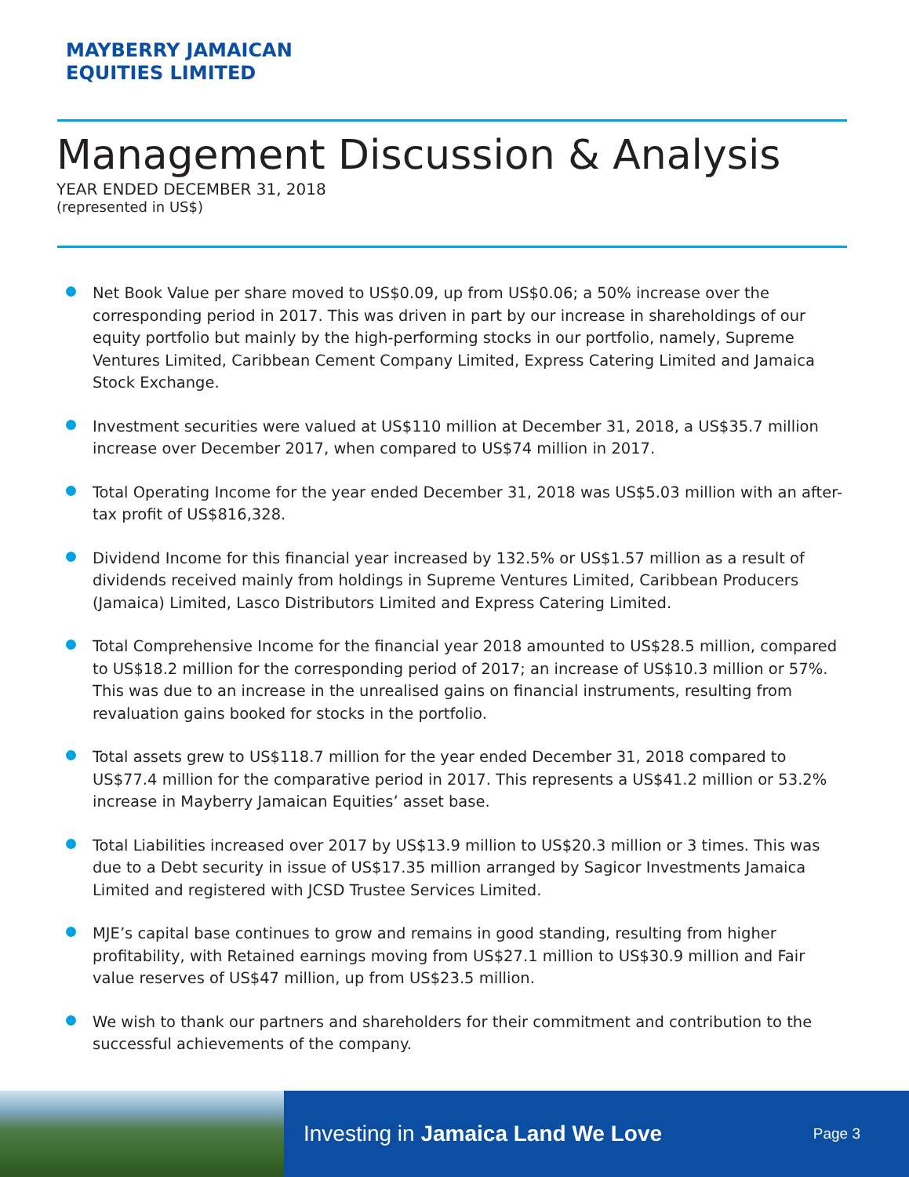MAYBERRY JAMAICAN
EQUITIES LIMITED
Management Discussion & Analysis
YEAR ENDED DECEMBER 31, 2018
(represented in US$)
Net Book Value per share moved to US$0.09, up from US$0.06; a 50% increase over the corresponding period in 2017. This was driven in part by our increase in shareholdings of our equity portfolio but mainly by the high-performing stocks in our portfolio, namely, Supreme Ventures Limited, Caribbean Cement Company Limited, Express Catering Limited and Jamaica Stock Exchange.
Investment securities were valued at US$110 million at December 31, 2018, a US$35.7 million increase over December 2017, when compared to US$74 million in 2017.
Total Operating Income for the year ended December 31, 2018 was US$5.03 million with an after-tax profit of US$816,328.
Dividend Income for this financial year increased by 132.5% or US$1.57 million as a result of dividends received mainly from holdings in Supreme Ventures Limited, Caribbean Producers (Jamaica) Limited, Lasco Distributors Limited and Express Catering Limited.
Total Comprehensive Income for the financial year 2018 amounted to US$28.5 million, compared to US$18.2 million for the corresponding period of 2017; an increase of US$10.3 million or 57%. This was due to an increase in the unrealised gains on financial instruments, resulting from revaluation gains booked for stocks in the portfolio.
Total assets grew to US$118.7 million for the year ended December 31, 2018 compared to US$77.4 million for the comparative period in 2017. This represents a US$41.2 million or 53.2% increase in Mayberry Jamaican Equities’ asset base.
Total Liabilities increased over 2017 by US$13.9 million to US$20.3 million or 3 times. This was due to a Debt security in issue of US$17.35 million arranged by Sagicor Investments Jamaica Limited and registered with JCSD Trustee Services Limited.
MJE’s capital base continues to grow and remains in good standing, resulting from higher profitability, with Retained earnings moving from US$27.1 million to US$30.9 million and Fair value reserves of US$47 million, up from US$23.5 million.
We wish to thank our partners and shareholders for their commitment and contribution to the successful achievements of the company.
Investing in Jamaica Land We Love Page 3